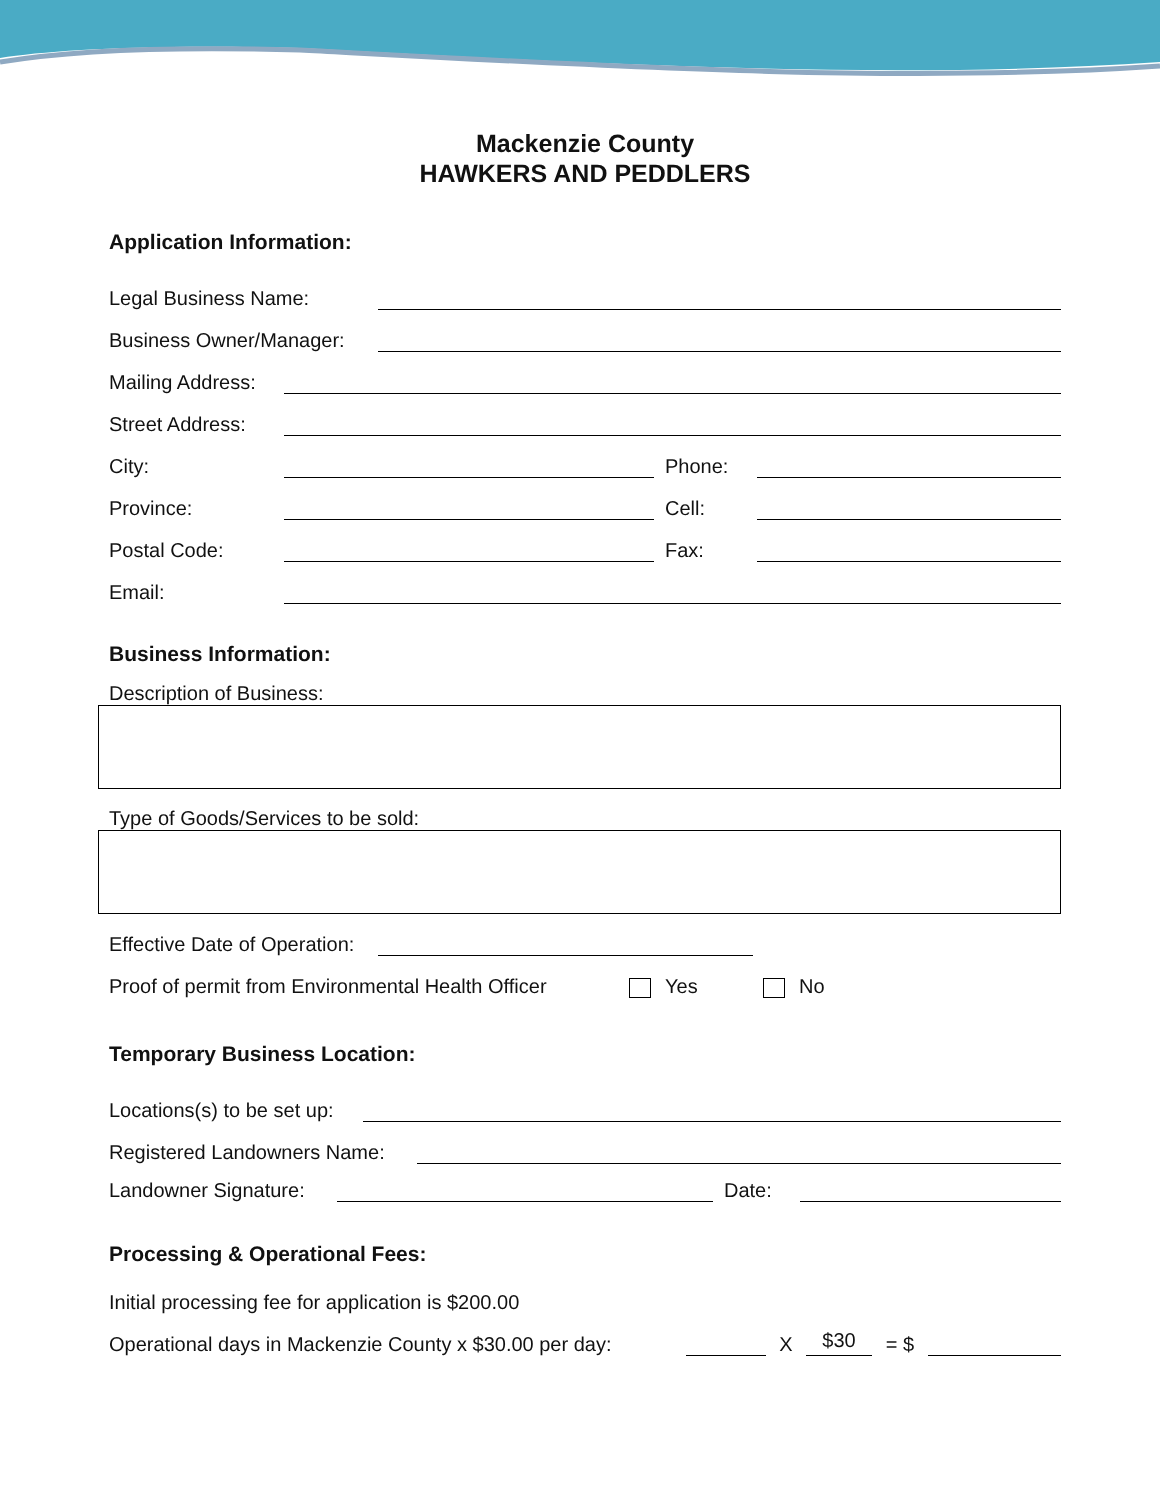Mackenzie County
HAWKERS AND PEDDLERS
Application Information:
Legal Business Name:
Business Owner/Manager:
Mailing Address:
Street Address:
City:
Phone:
Province:
Cell:
Postal Code:
Fax:
Email:
Business Information:
Description of Business:
Type of Goods/Services to be sold:
Effective Date of Operation:
Proof of permit from Environmental Health Officer Yes No
Temporary Business Location:
Locations(s) to be set up:
Registered Landowners Name:
Landowner Signature:
Date:
Processing & Operational Fees:
Initial processing fee for application is $200.00
Operational days in Mackenzie County x $30.00 per day:
X
$30
= $